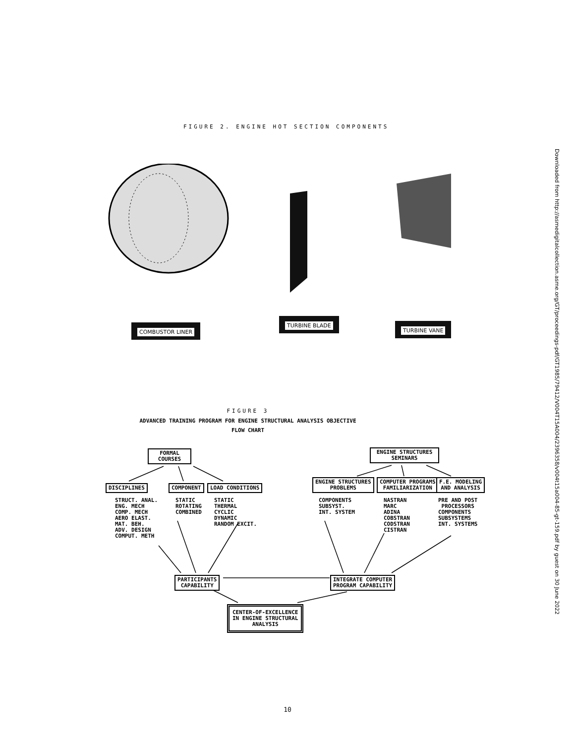FIGURE 2. ENGINE HOT SECTION COMPONENTS
Downloaded from http://asmedigitalcollection.asme.org/GT/proceedings-pdf/GT1985/79412/V004T15A004/2396358/v004t15a004-85-gt-159.pdf by guest on 30 June 2022
COMBUSTOR LINER
TURBINE BLADE
TURBINE VANE
FIGURE 3
ADVANCED TRAINING PROGRAM FOR ENGINE STRUCTURAL ANALYSIS OBJECTIVE
FLOW CHART
FORMAL
COURSES
ENGINE STRUCTURES
SEMINARS
DISCIPLINES COMPONENT LOAD CONDITIONS
ENGINE STRUCTURES
PROBLEMS
COMPUTER PROGRAMS
FAMILIARIZATION
F.E. MODELING
AND ANALYSIS
STRUCT. ANAL.
ENG. MECH
COMP. MECH
AERO ELAST.
MAT. BEH.
ADV. DESIGN
COMPUT. METH
STATIC
ROTATING
COMBINED
STATIC
THERMAL
CYCLIC
DYNAMIC
RANDOM EXCIT.
COMPONENTS
SUBSYST.
INT. SYSTEM
NASTRAN
MARC
ADINA
COBSTRAN
CODSTRAN
CISTRAN
PRE AND POST
PROCESSORS
COMPONENTS
SUBSYSTEMS
INT. SYSTEMS
PARTICIPANTS
CAPABILITY
INTEGRATE COMPUTER
PROGRAM CAPABILITY
CENTER-OF-EXCELLENCE
IN ENGINE STRUCTURAL
ANALYSIS
10